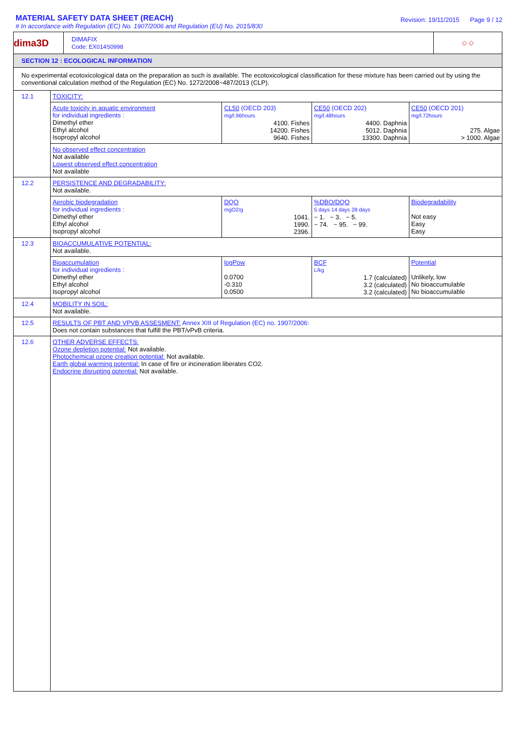MATERIAL SAFETY DATA SHEET (REACH)
# In accordance with Regulation (EC) No. 1907/2006 and Regulation (EU) No. 2015/830
Revision: 19/11/2015 Page 9 / 12
dima3D
DIMAFIX
Code: EX014S0998
◇ ◇
SECTION 12 : ECOLOGICAL INFORMATION
No experimental ecotoxicological data on the preparation as such is available. The ecotoxicological classification for these mixture has been carried out by using the conventional calculation method of the Regulation (EC) No. 1272/2008~487/2013 (CLP).
| 12.1 | TOXICITY: | | | |
| | Acute toxicity in aquatic environment for individual ingredients : Dimethyl ether Ethyl alcohol Isopropyl alcohol | CL50 (OECD 203) mg/l.96hours 4100. Fishes 14200. Fishes 9640. Fishes | CE50 (OECD 202) mg/l.48hours 4400. Daphnia 5012. Daphnia 13300. Daphnia | CE50 (OECD 201) mg/l.72hours 275. Algae > 1000. Algae |
| | No observed effect concentration Not available Lowest observed effect concentration Not available | | | |
| 12.2 | PERSISTENCE AND DEGRADABILITY: Not available. | | | |
| | Aerobic biodegradation for individual ingredients : Dimethyl ether Ethyl alcohol Isopropyl alcohol | DQO mgO2/g 1041. 1990. 2396. | %DBO/DQO 5 days 14 days 28 days ~ 1. ~ 3. ~ 5. ~ 74. ~ 95. ~ 99. | Biodegradability Not easy Easy Easy |
| 12.3 | BIOACCUMULATIVE POTENTIAL: Not available. | | | |
| | Bioaccumulation for individual ingredients : Dimethyl ether Ethyl alcohol Isopropyl alcohol | logPow 0.0700 -0.310 0.0500 | BCF L/kg 1.7 (calculated) 3.2 (calculated) 3.2 (calculated) | Potential Unlikely, low No bioaccumulable No bioaccumulable |
| 12.4 | MOBILITY IN SOIL: Not available. | | | |
| 12.5 | RESULTS OF PBT AND VPVB ASSESMENT: Annex XIII of Regulation (EC) no. 1907/2006: Does not contain substances that fulfill the PBT/vPvB criteria. | | | |
| 12.6 | OTHER ADVERSE EFFECTS: Ozone depletion potential: Not available. Photochemical ozone creation potential: Not available. Earth global warming potential: In case of fire or incineration liberates CO2. Endocrine disrupting potential: Not available. | | | |